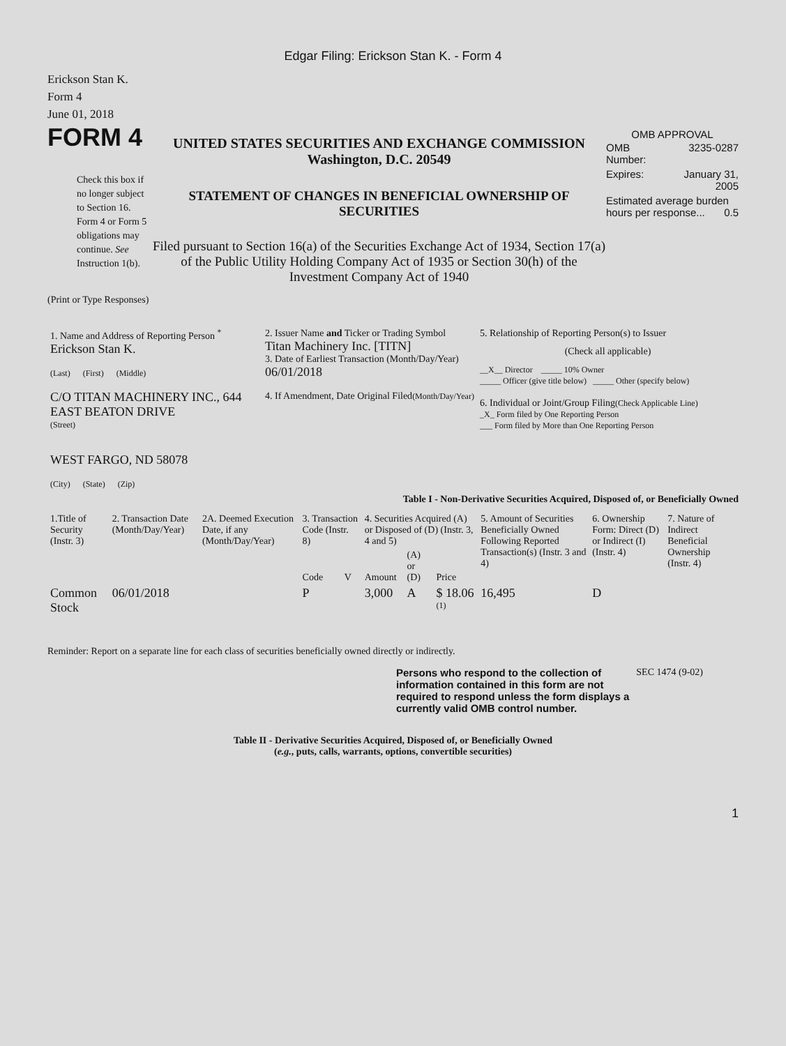Edgar Filing: Erickson Stan K. - Form 4
Erickson Stan K.
Form 4
June 01, 2018
FORM 4
Check this box if no longer subject to Section 16. Form 4 or Form 5 obligations may continue. See Instruction 1(b).
UNITED STATES SECURITIES AND EXCHANGE COMMISSION
Washington, D.C. 20549
STATEMENT OF CHANGES IN BENEFICIAL OWNERSHIP OF SECURITIES
Filed pursuant to Section 16(a) of the Securities Exchange Act of 1934, Section 17(a) of the Public Utility Holding Company Act of 1935 or Section 30(h) of the Investment Company Act of 1940
OMB APPROVAL
| OMB Number: | 3235-0287 |
| Expires: | January 31, 2005 |
| Estimated average burden hours per response... 0.5 | |
(Print or Type Responses)
| 1. Name and Address of Reporting Person <sup>*</sup> Erickson Stan K. (Last) (First) (Middle) C/O TITAN MACHINERY INC., 644 EAST BEATON DRIVE (Street) WEST FARGO, ND 58078 (City) (State) (Zip) | 2. Issuer Name and Ticker or Trading Symbol Titan Machinery Inc. [TITN] 3. Date of Earliest Transaction (Month/Day/Year) 06/01/2018 4. If Amendment, Date Original Filed (Month/Day/Year) | 5. Relationship of Reporting Person(s) to Issuer (Check all applicable) __X__ Director _____ 10% Owner _____ Officer (give title below) _____ Other (specify below) 6. Individual or Joint/Group Filing (Check Applicable Line) _X_ Form filed by One Reporting Person ___ Form filed by More than One Reporting Person |
Table I - Non-Derivative Securities Acquired, Disposed of, or Beneficially Owned
| 1.Title of Security (Instr. 3) | 2. Transaction Date (Month/Day/Year) | 2A. Deemed Execution Date, if any (Month/Day/Year) | 3. Transaction Code (Instr. 8) | | 4. Securities Acquired (A) or Disposed of (D) (Instr. 3, 4 and 5) | | | 5. Amount of Securities Beneficially Owned Following Reported Transaction(s) (Instr. 3 and 4) | 6. Ownership Form: Direct (D) or Indirect (I) (Instr. 4) | 7. Nature of Indirect Beneficial Ownership (Instr. 4) |
| --- | --- | --- | --- | --- | --- | --- | --- | --- | --- | --- |
| | | | Code | V | Amount | (A) or (D) | Price | | | |
| Common Stock | 06/01/2018 | | P | | 3,000 | A | $ 18.06 <sup>(1)</sup> | 16,495 | D | |
Reminder: Report on a separate line for each class of securities beneficially owned directly or indirectly.
Persons who respond to the collection of information contained in this form are not required to respond unless the form displays a currently valid OMB control number.
SEC 1474 (9-02)
Table II - Derivative Securities Acquired, Disposed of, or Beneficially Owned
(e.g., puts, calls, warrants, options, convertible securities)
1